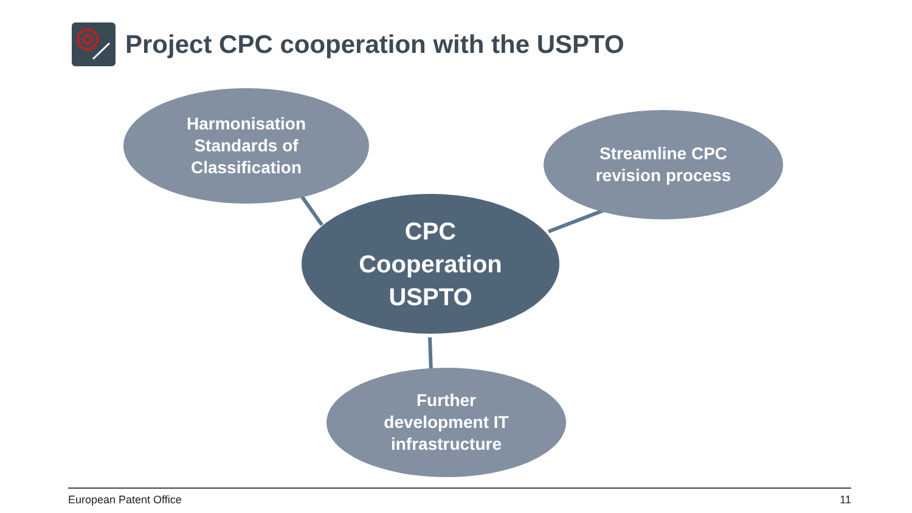Project CPC cooperation with the USPTO
Harmonisation
Standards of
Classification
Streamline CPC
revision process
CPC
Cooperation
USPTO
Further
development IT
infrastructure
European Patent Office 11